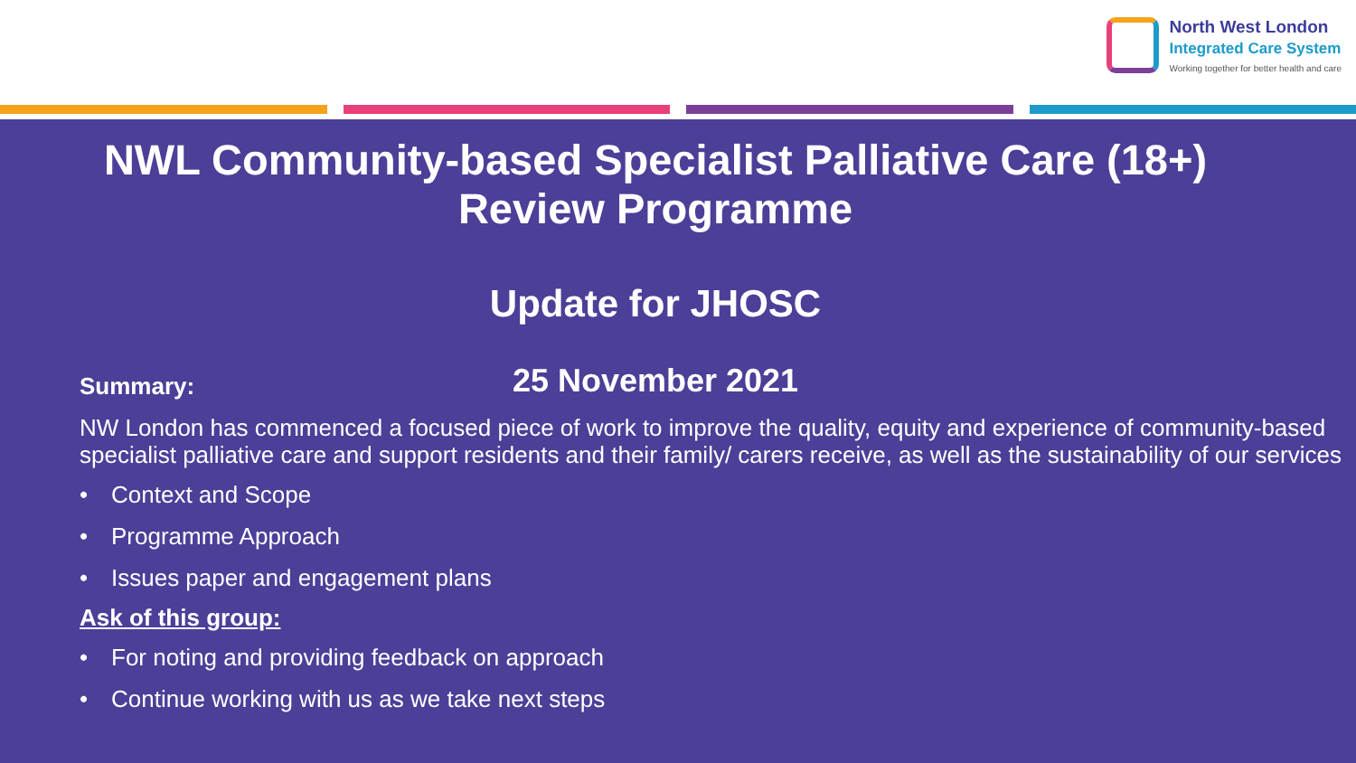North West London
Integrated Care System
Working together for better health and care
NWL Community-based Specialist Palliative Care (18+)
Review Programme
Update for JHOSC
25 November 2021
Summary:
NW London has commenced a focused piece of work to improve the quality, equity and experience of community-based specialist palliative care and support residents and their family/ carers receive, as well as the sustainability of our services
• Context and Scope
• Programme Approach
• Issues paper and engagement plans
Ask of this group:
• For noting and providing feedback on approach
• Continue working with us as we take next steps